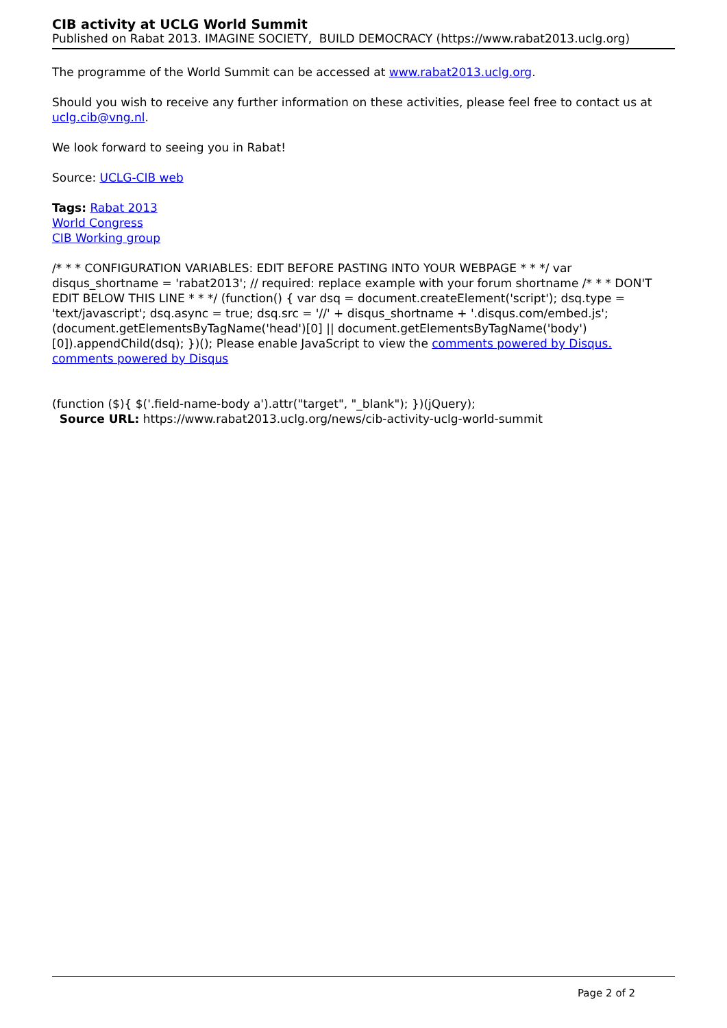CIB activity at UCLG World Summit
Published on Rabat 2013. IMAGINE SOCIETY, BUILD DEMOCRACY (https://www.rabat2013.uclg.org)
The programme of the World Summit can be accessed at www.rabat2013.uclg.org.
Should you wish to receive any further information on these activities, please feel free to contact us at uclg.cib@vng.nl.
We look forward to seeing you in Rabat!
Source: UCLG-CIB web
Tags: Rabat 2013
World Congress
CIB Working group
/* * * CONFIGURATION VARIABLES: EDIT BEFORE PASTING INTO YOUR WEBPAGE * * */ var disqus_shortname = 'rabat2013'; // required: replace example with your forum shortname /* * * DON'T EDIT BELOW THIS LINE * * */ (function() { var dsq = document.createElement('script'); dsq.type = 'text/javascript'; dsq.async = true; dsq.src = '//' + disqus_shortname + '.disqus.com/embed.js'; (document.getElementsByTagName('head')[0] || document.getElementsByTagName('body')[0]).appendChild(dsq); })(); Please enable JavaScript to view the comments powered by Disqus. comments powered by Disqus
(function ($){ $('.field-name-body a').attr("target", "_blank"); })(jQuery);
Source URL: https://www.rabat2013.uclg.org/news/cib-activity-uclg-world-summit
Page 2 of 2